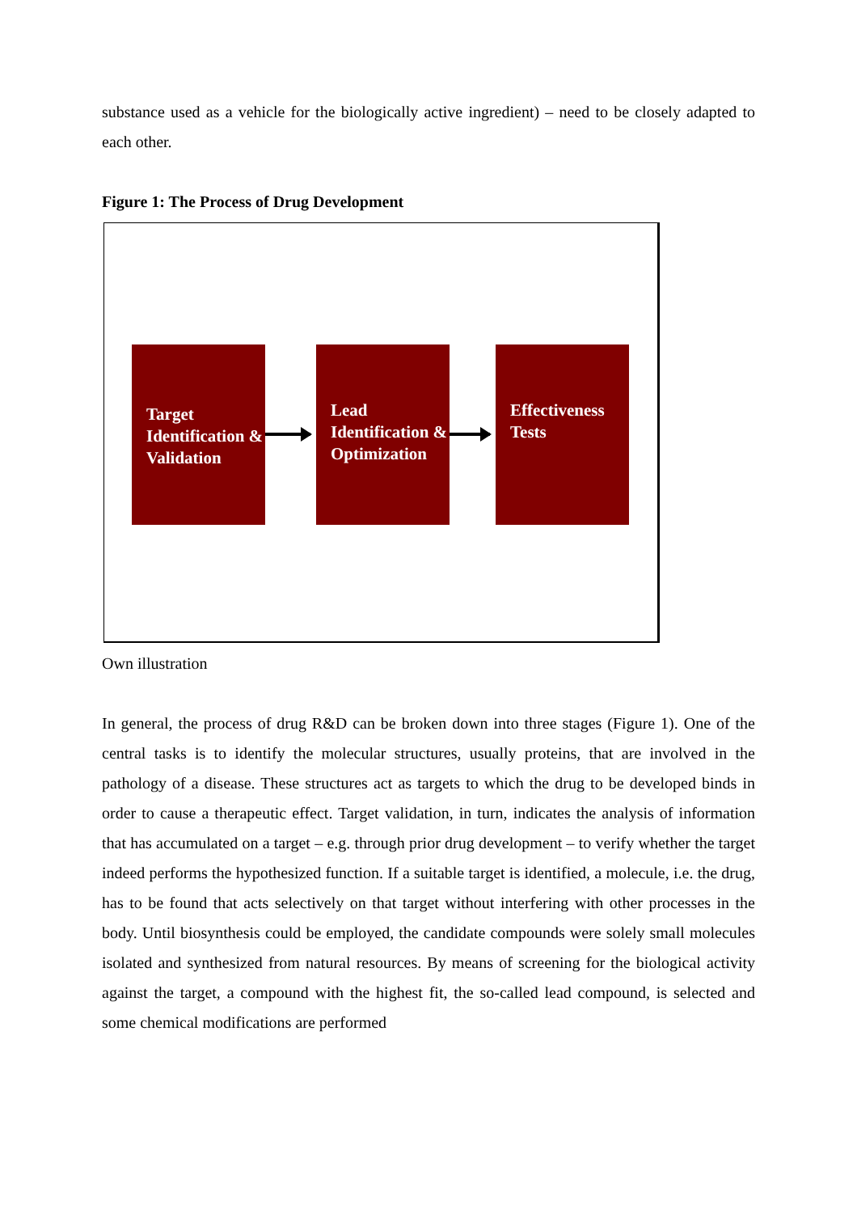substance used as a vehicle for the biologically active ingredient) – need to be closely adapted to each other.
Figure 1: The Process of Drug Development
Target Identification & Validation
Lead Identification & Optimization
Effectiveness Tests
Own illustration
In general, the process of drug R&D can be broken down into three stages (Figure 1). One of the central tasks is to identify the molecular structures, usually proteins, that are involved in the pathology of a disease. These structures act as targets to which the drug to be developed binds in order to cause a therapeutic effect. Target validation, in turn, indicates the analysis of information that has accumulated on a target – e.g. through prior drug development – to verify whether the target indeed performs the hypothesized function. If a suitable target is identified, a molecule, i.e. the drug, has to be found that acts selectively on that target without interfering with other processes in the body. Until biosynthesis could be employed, the candidate compounds were solely small molecules isolated and synthesized from natural resources. By means of screening for the biological activity against the target, a compound with the highest fit, the so-called lead compound, is selected and some chemical modifications are performed